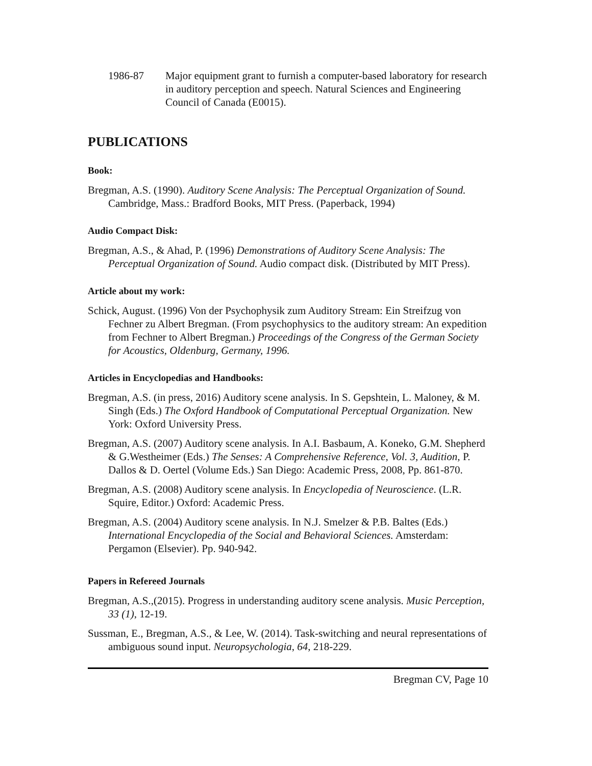1986-87 Major equipment grant to furnish a computer-based laboratory for research in auditory perception and speech. Natural Sciences and Engineering Council of Canada (E0015).
PUBLICATIONS
Book:
Bregman, A.S. (1990). Auditory Scene Analysis: The Perceptual Organization of Sound. Cambridge, Mass.: Bradford Books, MIT Press. (Paperback, 1994)
Audio Compact Disk:
Bregman, A.S., & Ahad, P. (1996) Demonstrations of Auditory Scene Analysis: The Perceptual Organization of Sound. Audio compact disk. (Distributed by MIT Press).
Article about my work:
Schick, August. (1996) Von der Psychophysik zum Auditory Stream: Ein Streifzug von Fechner zu Albert Bregman. (From psychophysics to the auditory stream: An expedition from Fechner to Albert Bregman.) Proceedings of the Congress of the German Society for Acoustics, Oldenburg, Germany, 1996.
Articles in Encyclopedias and Handbooks:
Bregman, A.S. (in press, 2016) Auditory scene analysis. In S. Gepshtein, L. Maloney, & M. Singh (Eds.) The Oxford Handbook of Computational Perceptual Organization. New York: Oxford University Press.
Bregman, A.S. (2007) Auditory scene analysis. In A.I. Basbaum, A. Koneko, G.M. Shepherd & G.Westheimer (Eds.) The Senses: A Comprehensive Reference, Vol. 3, Audition, P. Dallos & D. Oertel (Volume Eds.) San Diego: Academic Press, 2008, Pp. 861-870.
Bregman, A.S. (2008) Auditory scene analysis. In Encyclopedia of Neuroscience. (L.R. Squire, Editor.) Oxford: Academic Press.
Bregman, A.S. (2004) Auditory scene analysis. In N.J. Smelzer & P.B. Baltes (Eds.) International Encyclopedia of the Social and Behavioral Sciences. Amsterdam: Pergamon (Elsevier). Pp. 940-942.
Papers in Refereed Journals
Bregman, A.S.,(2015). Progress in understanding auditory scene analysis. Music Perception, 33 (1), 12-19.
Sussman, E., Bregman, A.S., & Lee, W. (2014). Task-switching and neural representations of ambiguous sound input. Neuropsychologia, 64, 218-229.
Bregman CV, Page 10